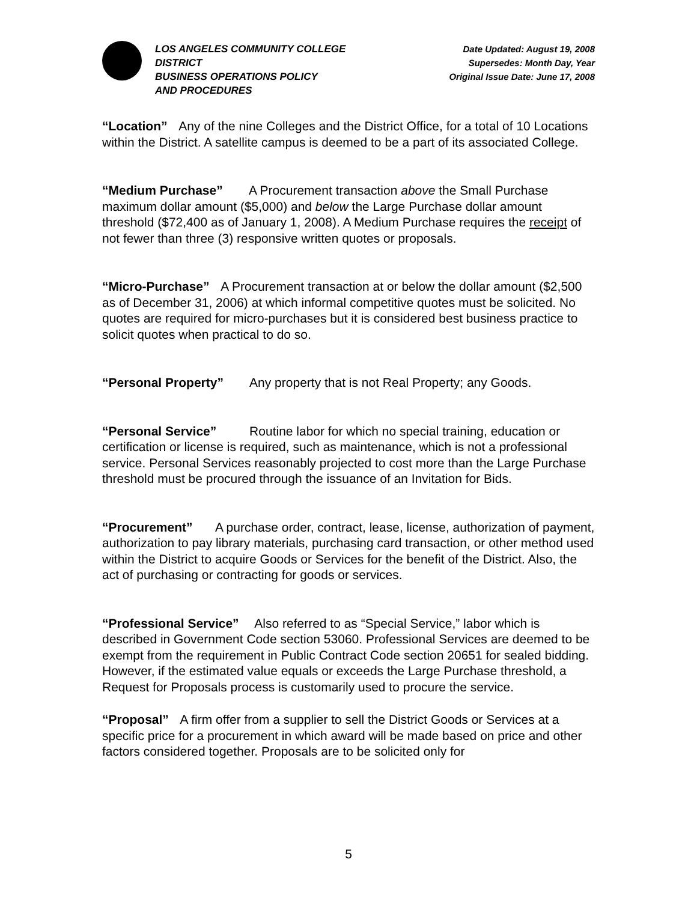LOS ANGELES COMMUNITY COLLEGE
DISTRICT
BUSINESS OPERATIONS POLICY
AND PROCEDURES
Date Updated: August 19, 2008
Supersedes: Month Day, Year
Original Issue Date: June 17, 2008
“Location” Any of the nine Colleges and the District Office, for a total of 10 Locations within the District. A satellite campus is deemed to be a part of its associated College.
“Medium Purchase” A Procurement transaction above the Small Purchase maximum dollar amount ($5,000) and below the Large Purchase dollar amount threshold ($72,400 as of January 1, 2008). A Medium Purchase requires the receipt of not fewer than three (3) responsive written quotes or proposals.
“Micro-Purchase” A Procurement transaction at or below the dollar amount ($2,500 as of December 31, 2006) at which informal competitive quotes must be solicited. No quotes are required for micro-purchases but it is considered best business practice to solicit quotes when practical to do so.
“Personal Property” Any property that is not Real Property; any Goods.
“Personal Service” Routine labor for which no special training, education or certification or license is required, such as maintenance, which is not a professional service. Personal Services reasonably projected to cost more than the Large Purchase threshold must be procured through the issuance of an Invitation for Bids.
“Procurement” A purchase order, contract, lease, license, authorization of payment, authorization to pay library materials, purchasing card transaction, or other method used within the District to acquire Goods or Services for the benefit of the District. Also, the act of purchasing or contracting for goods or services.
“Professional Service” Also referred to as “Special Service,” labor which is described in Government Code section 53060. Professional Services are deemed to be exempt from the requirement in Public Contract Code section 20651 for sealed bidding. However, if the estimated value equals or exceeds the Large Purchase threshold, a Request for Proposals process is customarily used to procure the service.
“Proposal” A firm offer from a supplier to sell the District Goods or Services at a specific price for a procurement in which award will be made based on price and other factors considered together. Proposals are to be solicited only for
5